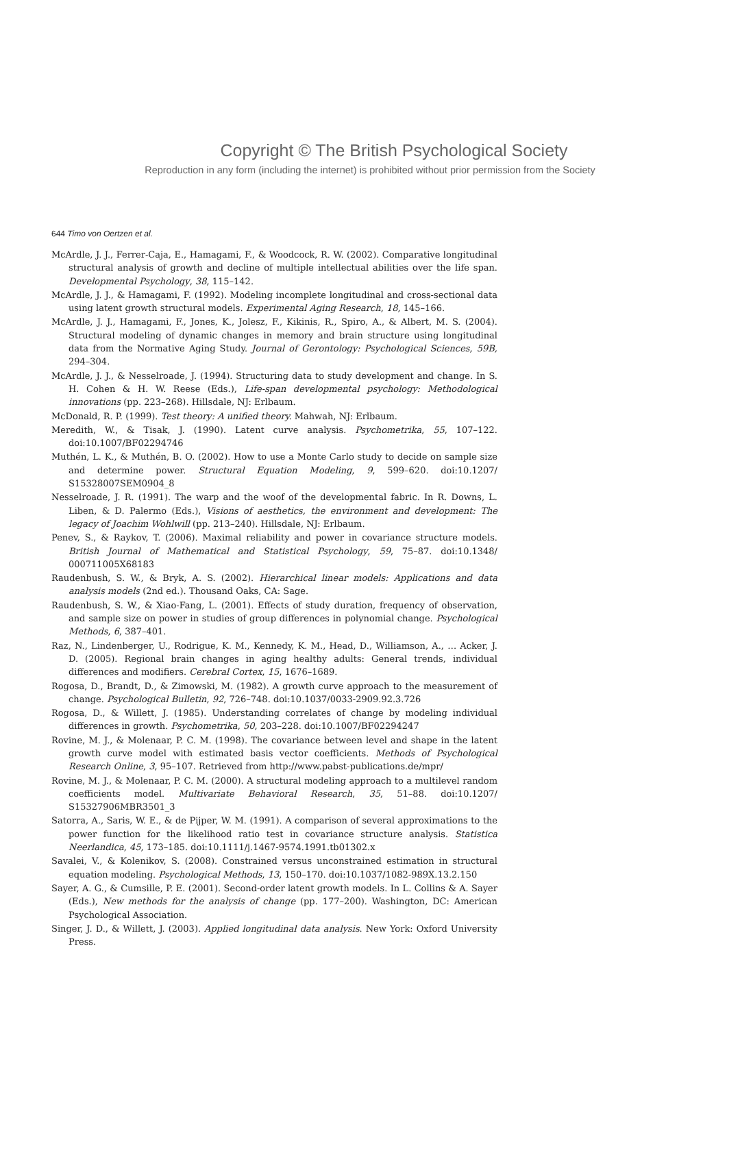Copyright © The British Psychological Society
Reproduction in any form (including the internet) is prohibited without prior permission from the Society
644 Timo von Oertzen et al.
McArdle, J. J., Ferrer-Caja, E., Hamagami, F., & Woodcock, R. W. (2002). Comparative longitudinal structural analysis of growth and decline of multiple intellectual abilities over the life span. Developmental Psychology, 38, 115–142.
McArdle, J. J., & Hamagami, F. (1992). Modeling incomplete longitudinal and cross-sectional data using latent growth structural models. Experimental Aging Research, 18, 145–166.
McArdle, J. J., Hamagami, F., Jones, K., Jolesz, F., Kikinis, R., Spiro, A., & Albert, M. S. (2004). Structural modeling of dynamic changes in memory and brain structure using longitudinal data from the Normative Aging Study. Journal of Gerontology: Psychological Sciences, 59B, 294–304.
McArdle, J. J., & Nesselroade, J. (1994). Structuring data to study development and change. In S. H. Cohen & H. W. Reese (Eds.), Life-span developmental psychology: Methodological innovations (pp. 223–268). Hillsdale, NJ: Erlbaum.
McDonald, R. P. (1999). Test theory: A unified theory. Mahwah, NJ: Erlbaum.
Meredith, W., & Tisak, J. (1990). Latent curve analysis. Psychometrika, 55, 107–122. doi:10.1007/BF02294746
Muthén, L. K., & Muthén, B. O. (2002). How to use a Monte Carlo study to decide on sample size and determine power. Structural Equation Modeling, 9, 599–620. doi:10.1207/ S15328007SEM0904_8
Nesselroade, J. R. (1991). The warp and the woof of the developmental fabric. In R. Downs, L. Liben, & D. Palermo (Eds.), Visions of aesthetics, the environment and development: The legacy of Joachim Wohlwill (pp. 213–240). Hillsdale, NJ: Erlbaum.
Penev, S., & Raykov, T. (2006). Maximal reliability and power in covariance structure models. British Journal of Mathematical and Statistical Psychology, 59, 75–87. doi:10.1348/ 000711005X68183
Raudenbush, S. W., & Bryk, A. S. (2002). Hierarchical linear models: Applications and data analysis models (2nd ed.). Thousand Oaks, CA: Sage.
Raudenbush, S. W., & Xiao-Fang, L. (2001). Effects of study duration, frequency of observation, and sample size on power in studies of group differences in polynomial change. Psychological Methods, 6, 387–401.
Raz, N., Lindenberger, U., Rodrigue, K. M., Kennedy, K. M., Head, D., Williamson, A., … Acker, J. D. (2005). Regional brain changes in aging healthy adults: General trends, individual differences and modifiers. Cerebral Cortex, 15, 1676–1689.
Rogosa, D., Brandt, D., & Zimowski, M. (1982). A growth curve approach to the measurement of change. Psychological Bulletin, 92, 726–748. doi:10.1037/0033-2909.92.3.726
Rogosa, D., & Willett, J. (1985). Understanding correlates of change by modeling individual differences in growth. Psychometrika, 50, 203–228. doi:10.1007/BF02294247
Rovine, M. J., & Molenaar, P. C. M. (1998). The covariance between level and shape in the latent growth curve model with estimated basis vector coefficients. Methods of Psychological Research Online, 3, 95–107. Retrieved from http://www.pabst-publications.de/mpr/
Rovine, M. J., & Molenaar, P. C. M. (2000). A structural modeling approach to a multilevel random coefficients model. Multivariate Behavioral Research, 35, 51–88. doi:10.1207/ S15327906MBR3501_3
Satorra, A., Saris, W. E., & de Pijper, W. M. (1991). A comparison of several approximations to the power function for the likelihood ratio test in covariance structure analysis. Statistica Neerlandica, 45, 173–185. doi:10.1111/j.1467-9574.1991.tb01302.x
Savalei, V., & Kolenikov, S. (2008). Constrained versus unconstrained estimation in structural equation modeling. Psychological Methods, 13, 150–170. doi:10.1037/1082-989X.13.2.150
Sayer, A. G., & Cumsille, P. E. (2001). Second-order latent growth models. In L. Collins & A. Sayer (Eds.), New methods for the analysis of change (pp. 177–200). Washington, DC: American Psychological Association.
Singer, J. D., & Willett, J. (2003). Applied longitudinal data analysis. New York: Oxford University Press.